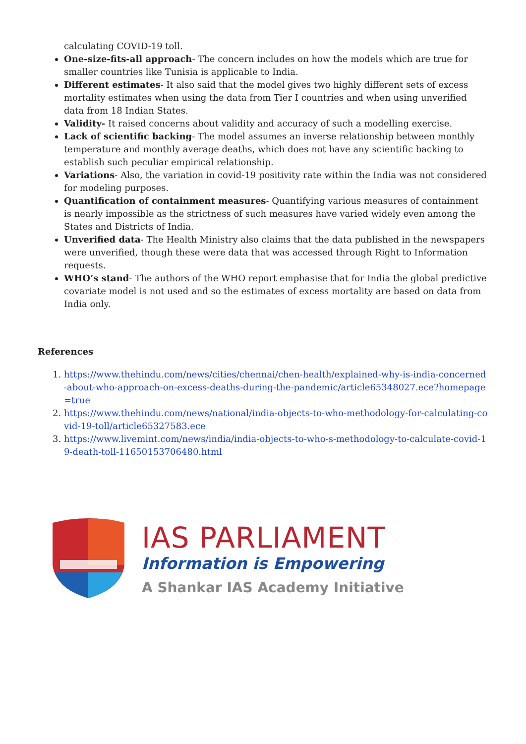calculating COVID-19 toll.
One-size-fits-all approach- The concern includes on how the models which are true for smaller countries like Tunisia is applicable to India.
Different estimates- It also said that the model gives two highly different sets of excess mortality estimates when using the data from Tier I countries and when using unverified data from 18 Indian States.
Validity- It raised concerns about validity and accuracy of such a modelling exercise.
Lack of scientific backing- The model assumes an inverse relationship between monthly temperature and monthly average deaths, which does not have any scientific backing to establish such peculiar empirical relationship.
Variations- Also, the variation in covid-19 positivity rate within the India was not considered for modeling purposes.
Quantification of containment measures- Quantifying various measures of containment is nearly impossible as the strictness of such measures have varied widely even among the States and Districts of India.
Unverified data- The Health Ministry also claims that the data published in the newspapers were unverified, though these were data that was accessed through Right to Information requests.
WHO’s stand- The authors of the WHO report emphasise that for India the global predictive covariate model is not used and so the estimates of excess mortality are based on data from India only.
References
1. https://www.thehindu.com/news/cities/chennai/chen-health/explained-why-is-india-concerned-about-who-approach-on-excess-deaths-during-the-pandemic/article65348027.ece?homepage=true
2. https://www.thehindu.com/news/national/india-objects-to-who-methodology-for-calculating-covid-19-toll/article65327583.ece
3. https://www.livemint.com/news/india/india-objects-to-who-s-methodology-to-calculate-covid-19-death-toll-11650153706480.html
IAS PARLIAMENT
Information is Empowering
A Shankar IAS Academy Initiative